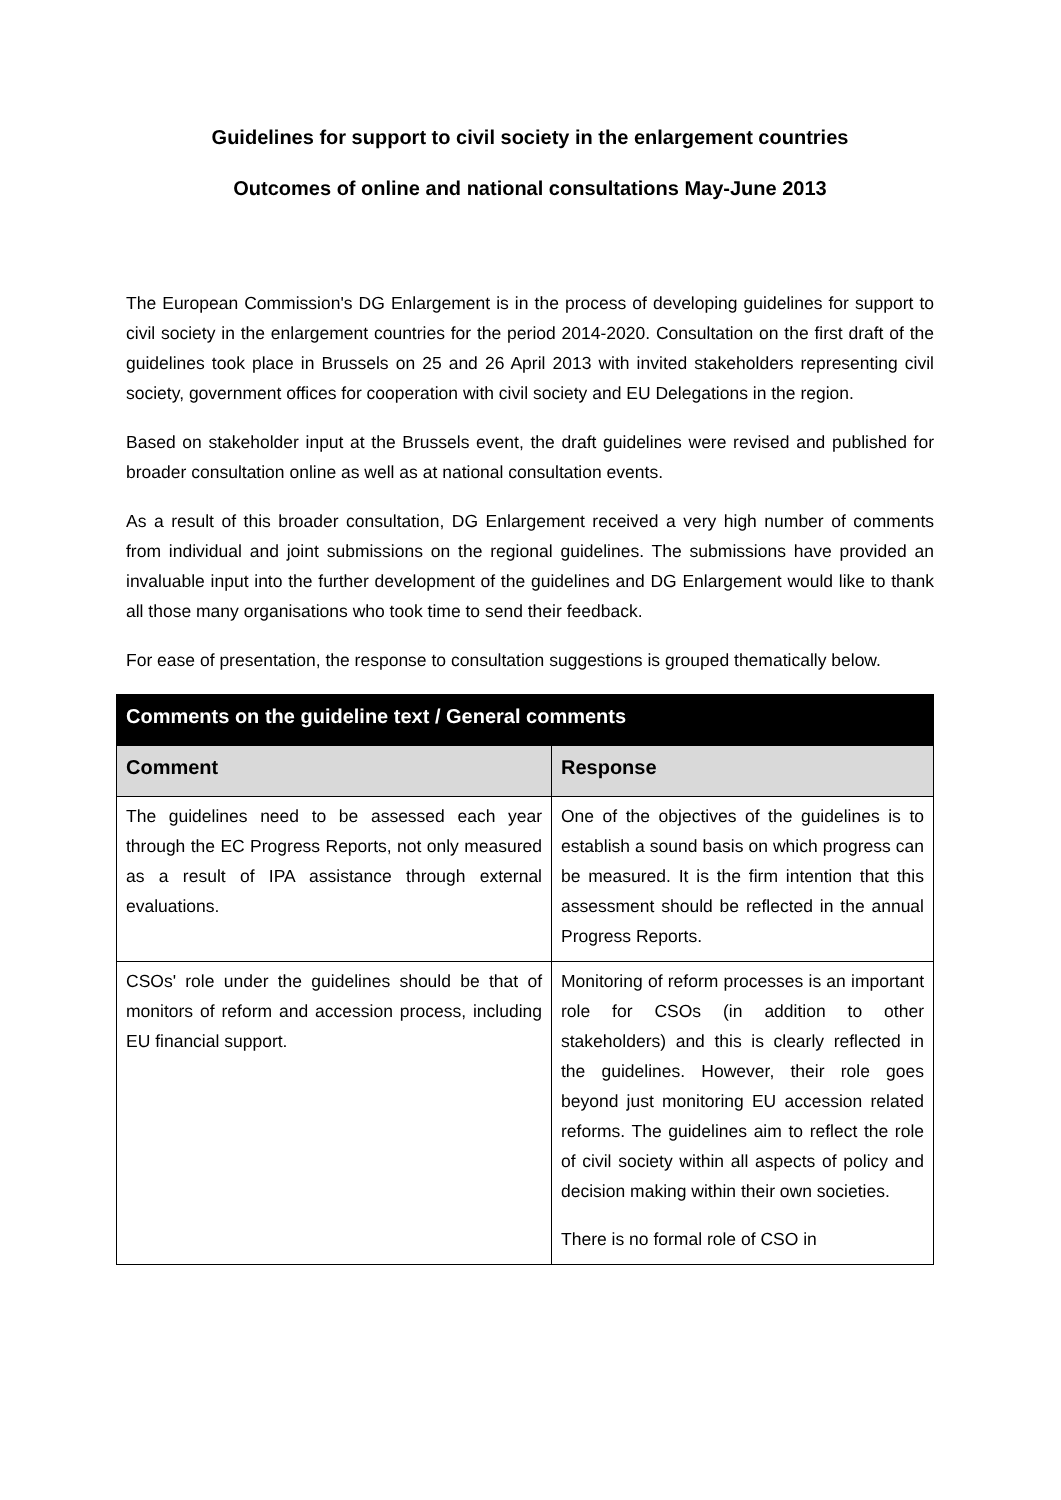Guidelines for support to civil society in the enlargement countries
Outcomes of online and national consultations May-June 2013
The European Commission's DG Enlargement is in the process of developing guidelines for support to civil society in the enlargement countries for the period 2014-2020. Consultation on the first draft of the guidelines took place in Brussels on 25 and 26 April 2013 with invited stakeholders representing civil society, government offices for cooperation with civil society and EU Delegations in the region.
Based on stakeholder input at the Brussels event, the draft guidelines were revised and published for broader consultation online as well as at national consultation events.
As a result of this broader consultation, DG Enlargement received a very high number of comments from individual and joint submissions on the regional guidelines. The submissions have provided an invaluable input into the further development of the guidelines and DG Enlargement would like to thank all those many organisations who took time to send their feedback.
For ease of presentation, the response to consultation suggestions is grouped thematically below.
| Comments on the guideline text / General comments | |
| --- | --- |
| Comment | Response |
| The guidelines need to be assessed each year through the EC Progress Reports, not only measured as a result of IPA assistance through external evaluations. | One of the objectives of the guidelines is to establish a sound basis on which progress can be measured. It is the firm intention that this assessment should be reflected in the annual Progress Reports. |
| CSOs' role under the guidelines should be that of monitors of reform and accession process, including EU financial support. | Monitoring of reform processes is an important role for CSOs (in addition to other stakeholders) and this is clearly reflected in the guidelines. However, their role goes beyond just monitoring EU accession related reforms. The guidelines aim to reflect the role of civil society within all aspects of policy and decision making within their own societies. There is no formal role of CSO in |